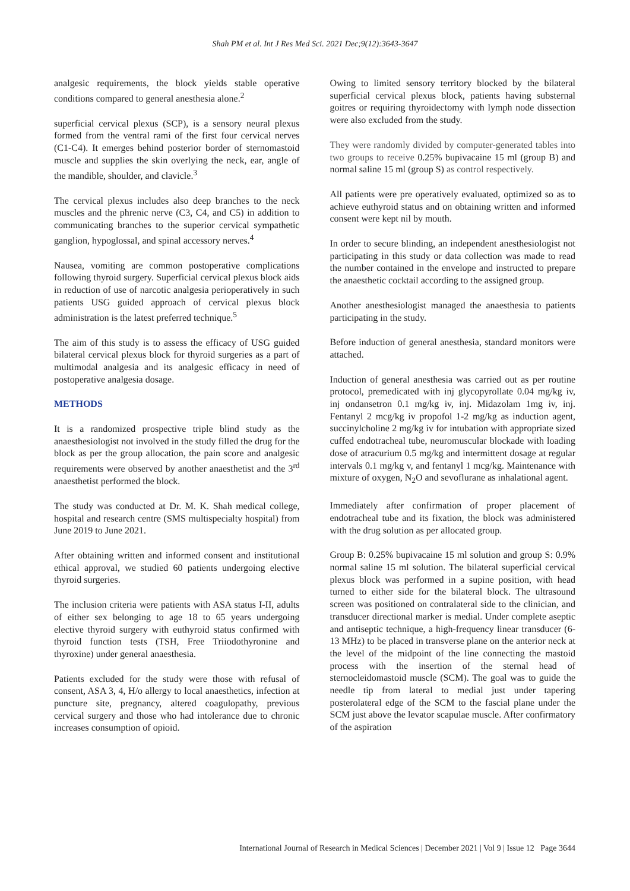Shah PM et al. Int J Res Med Sci. 2021 Dec;9(12):3643-3647
analgesic requirements, the block yields stable operative conditions compared to general anesthesia alone.<sup>2</sup>
superficial cervical plexus (SCP), is a sensory neural plexus formed from the ventral rami of the first four cervical nerves (C1-C4). It emerges behind posterior border of sternomastoid muscle and supplies the skin overlying the neck, ear, angle of the mandible, shoulder, and clavicle.<sup>3</sup>
The cervical plexus includes also deep branches to the neck muscles and the phrenic nerve (C3, C4, and C5) in addition to communicating branches to the superior cervical sympathetic ganglion, hypoglossal, and spinal accessory nerves.<sup>4</sup>
Nausea, vomiting are common postoperative complications following thyroid surgery. Superficial cervical plexus block aids in reduction of use of narcotic analgesia perioperatively in such patients USG guided approach of cervical plexus block administration is the latest preferred technique.<sup>5</sup>
The aim of this study is to assess the efficacy of USG guided bilateral cervical plexus block for thyroid surgeries as a part of multimodal analgesia and its analgesic efficacy in need of postoperative analgesia dosage.
METHODS
It is a randomized prospective triple blind study as the anaesthesiologist not involved in the study filled the drug for the block as per the group allocation, the pain score and analgesic requirements were observed by another anaesthetist and the 3<sup>rd</sup> anaesthetist performed the block.
The study was conducted at Dr. M. K. Shah medical college, hospital and research centre (SMS multispecialty hospital) from June 2019 to June 2021.
After obtaining written and informed consent and institutional ethical approval, we studied 60 patients undergoing elective thyroid surgeries.
The inclusion criteria were patients with ASA status I-II, adults of either sex belonging to age 18 to 65 years undergoing elective thyroid surgery with euthyroid status confirmed with thyroid function tests (TSH, Free Triiodothyronine and thyroxine) under general anaesthesia.
Patients excluded for the study were those with refusal of consent, ASA 3, 4, H/o allergy to local anaesthetics, infection at puncture site, pregnancy, altered coagulopathy, previous cervical surgery and those who had intolerance due to chronic increases consumption of opioid.
Owing to limited sensory territory blocked by the bilateral superficial cervical plexus block, patients having substernal goitres or requiring thyroidectomy with lymph node dissection were also excluded from the study.
They were randomly divided by computer-generated tables into two groups to receive 0.25% bupivacaine 15 ml (group B) and normal saline 15 ml (group S) as control respectively.
All patients were pre operatively evaluated, optimized so as to achieve euthyroid status and on obtaining written and informed consent were kept nil by mouth.
In order to secure blinding, an independent anesthesiologist not participating in this study or data collection was made to read the number contained in the envelope and instructed to prepare the anaesthetic cocktail according to the assigned group.
Another anesthesiologist managed the anaesthesia to patients participating in the study.
Before induction of general anesthesia, standard monitors were attached.
Induction of general anesthesia was carried out as per routine protocol, premedicated with inj glycopyrollate 0.04 mg/kg iv, inj ondansetron 0.1 mg/kg iv, inj. Midazolam 1mg iv, inj. Fentanyl 2 mcg/kg iv propofol 1-2 mg/kg as induction agent, succinylcholine 2 mg/kg iv for intubation with appropriate sized cuffed endotracheal tube, neuromuscular blockade with loading dose of atracurium 0.5 mg/kg and intermittent dosage at regular intervals 0.1 mg/kg v, and fentanyl 1 mcg/kg. Maintenance with mixture of oxygen, N<sub>2</sub>O and sevoflurane as inhalational agent.
Immediately after confirmation of proper placement of endotracheal tube and its fixation, the block was administered with the drug solution as per allocated group.
Group B: 0.25% bupivacaine 15 ml solution and group S: 0.9% normal saline 15 ml solution. The bilateral superficial cervical plexus block was performed in a supine position, with head turned to either side for the bilateral block. The ultrasound screen was positioned on contralateral side to the clinician, and transducer directional marker is medial. Under complete aseptic and antiseptic technique, a high-frequency linear transducer (6-13 MHz) to be placed in transverse plane on the anterior neck at the level of the midpoint of the line connecting the mastoid process with the insertion of the sternal head of sternocleidomastoid muscle (SCM). The goal was to guide the needle tip from lateral to medial just under tapering posterolateral edge of the SCM to the fascial plane under the SCM just above the levator scapulae muscle. After confirmatory of the aspiration
International Journal of Research in Medical Sciences | December 2021 | Vol 9 | Issue 12 Page 3644